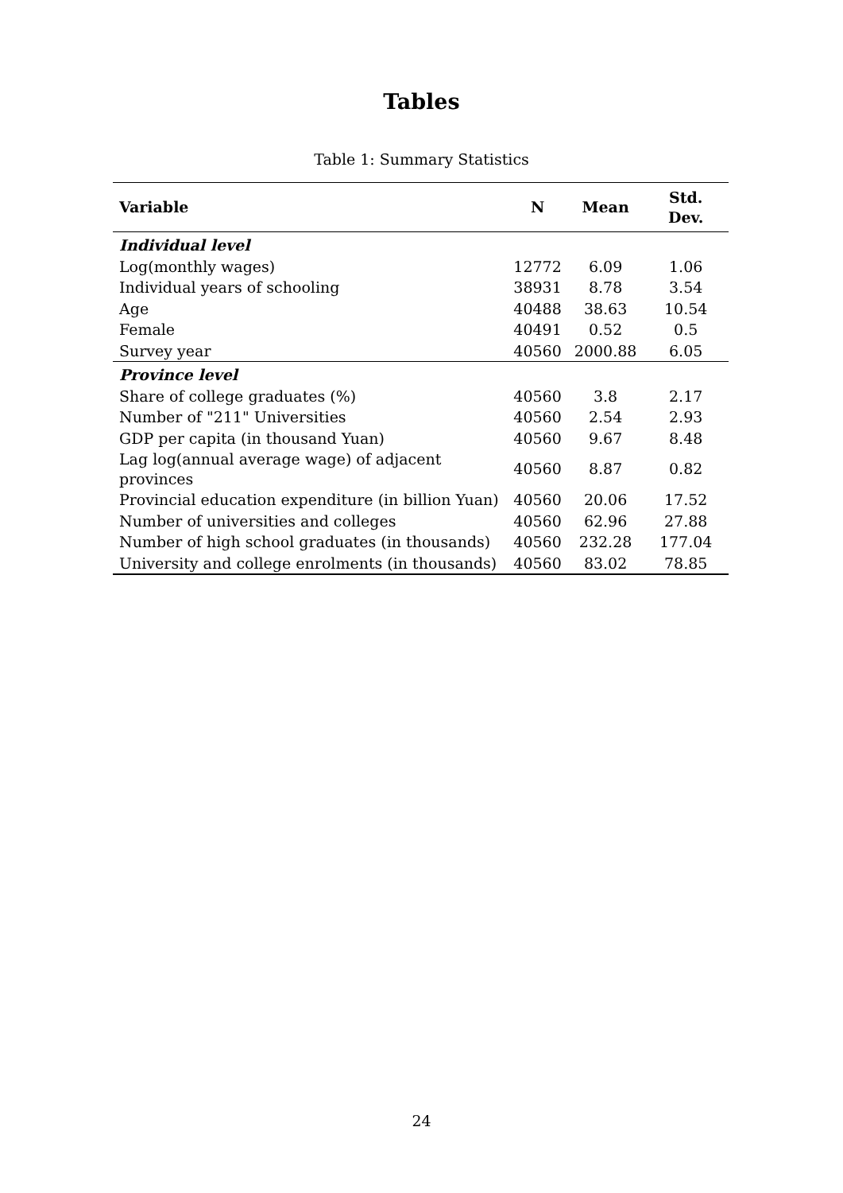Tables
Table 1: Summary Statistics
| Variable | N | Mean | Std. Dev. |
| --- | --- | --- | --- |
| Individual level | | | |
| Log(monthly wages) | 12772 | 6.09 | 1.06 |
| Individual years of schooling | 38931 | 8.78 | 3.54 |
| Age | 40488 | 38.63 | 10.54 |
| Female | 40491 | 0.52 | 0.5 |
| Survey year | 40560 | 2000.88 | 6.05 |
| Province level | | | |
| Share of college graduates (%) | 40560 | 3.8 | 2.17 |
| Number of "211" Universities | 40560 | 2.54 | 2.93 |
| GDP per capita (in thousand Yuan) | 40560 | 9.67 | 8.48 |
| Lag log(annual average wage) of adjacent provinces | 40560 | 8.87 | 0.82 |
| Provincial education expenditure (in billion Yuan) | 40560 | 20.06 | 17.52 |
| Number of universities and colleges | 40560 | 62.96 | 27.88 |
| Number of high school graduates (in thousands) | 40560 | 232.28 | 177.04 |
| University and college enrolments (in thousands) | 40560 | 83.02 | 78.85 |
24